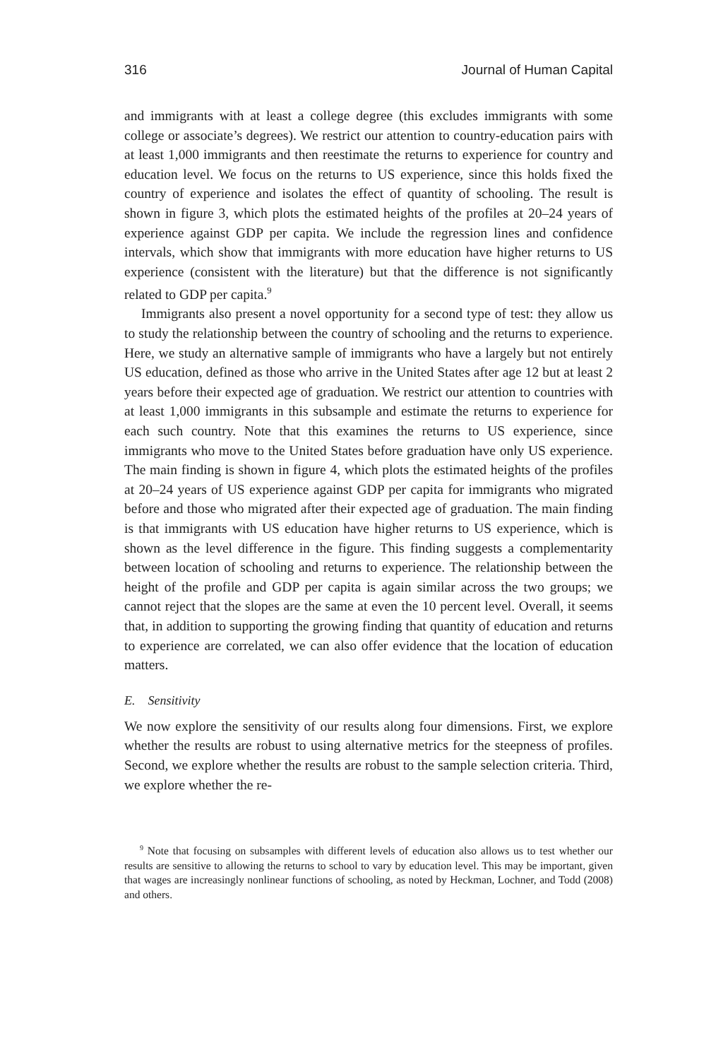316 Journal of Human Capital
and immigrants with at least a college degree (this excludes immigrants with some college or associate’s degrees). We restrict our attention to country-education pairs with at least 1,000 immigrants and then reestimate the returns to experience for country and education level. We focus on the returns to US experience, since this holds fixed the country of experience and isolates the effect of quantity of schooling. The result is shown in figure 3, which plots the estimated heights of the profiles at 20–24 years of experience against GDP per capita. We include the regression lines and confidence intervals, which show that immigrants with more education have higher returns to US experience (consistent with the literature) but that the difference is not significantly related to GDP per capita.<sup>9</sup>
Immigrants also present a novel opportunity for a second type of test: they allow us to study the relationship between the country of schooling and the returns to experience. Here, we study an alternative sample of immigrants who have a largely but not entirely US education, defined as those who arrive in the United States after age 12 but at least 2 years before their expected age of graduation. We restrict our attention to countries with at least 1,000 immigrants in this subsample and estimate the returns to experience for each such country. Note that this examines the returns to US experience, since immigrants who move to the United States before graduation have only US experience. The main finding is shown in figure 4, which plots the estimated heights of the profiles at 20–24 years of US experience against GDP per capita for immigrants who migrated before and those who migrated after their expected age of graduation. The main finding is that immigrants with US education have higher returns to US experience, which is shown as the level difference in the figure. This finding suggests a complementarity between location of schooling and returns to experience. The relationship between the height of the profile and GDP per capita is again similar across the two groups; we cannot reject that the slopes are the same at even the 10 percent level. Overall, it seems that, in addition to supporting the growing finding that quantity of education and returns to experience are correlated, we can also offer evidence that the location of education matters.
E. Sensitivity
We now explore the sensitivity of our results along four dimensions. First, we explore whether the results are robust to using alternative metrics for the steepness of profiles. Second, we explore whether the results are robust to the sample selection criteria. Third, we explore whether the re-
<sup>9</sup> Note that focusing on subsamples with different levels of education also allows us to test whether our results are sensitive to allowing the returns to school to vary by education level. This may be important, given that wages are increasingly nonlinear functions of schooling, as noted by Heckman, Lochner, and Todd (2008) and others.